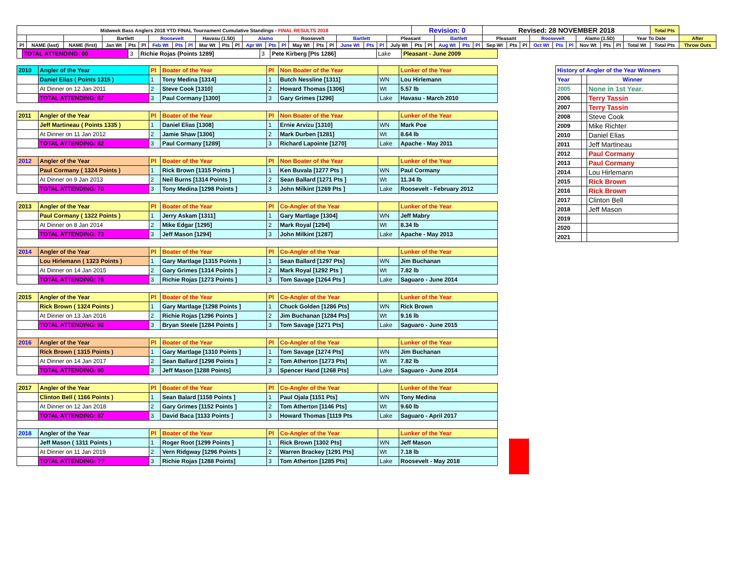| Midweek Bass Anglers 2018 YTD FINAL Tournament Cumulative Standings - FINAL RESULTS 2018 | | | | | | | | | | | | | | | | | | | | | | Revision: 0 | | | | | Revised: 28 NOVEMBER 2018 | | | | | | | | | | Total Pts | |
| | | | Bartlett | | | Roosevelt | | | Havasu (1.5D) | | | Alamo | | | Roosevelt | | | Bartlett | | | Pleasant | | | Bartlett | | | Pleasant | | | Roosevelt | | | Alamo (1.5D) | | | Year To Date | | After |
| Pl | NAME (last) | NAME (first) | Jan Wt | Pts | Pl | Feb Wt | Pts | Pl | Mar Wt | Pts | Pl | Apr Wt | Pts | Pl | May Wt | Pts | Pl | June Wt | Pts | Pl | July Wt | Pts | Pl | Aug Wt | Pts | Pl | Sep Wt | Pts | Pl | Oct Wt | Pts | Pl | Nov Wt | Pts | Pl | Total Wt | Total Pts | Throw Outs |
| | TOTAL ATTENDING: 80 | 3 | Richie Rojas {Points 1289] | 3 | Pete Kirberg [Pts 1286] | Lake | Pleasant - June 2009 |
| 2010 | Angler of the Year | Pl | Boater of the Year | Pl | Non Boater of the Year | | Lunker of the Year |
| | Daniel Elias ( Points 1315 ) | 1 | Tony Medina [1314] | 1 | Butch Nessline [1311] | WN | Lou Hirlemann |
| | At Dinner on 12 Jan 2011 | 2 | Steve Cook [1310] | 2 | Howard Thomas [1306] | Wt | 5.57 lb |
| | TOTAL ATTENDING: 87 | 3 | Paul Cormany [1300] | 3 | Gary Grimes [1296] | Lake | Havasu - March 2010 |
| 2011 | Angler of the Year | Pl | Boater of the Year | Pl | Non Boater of the Year | | Lunker of the Year |
| | Jeff Martineau ( Points 1335 ) | 1 | Daniel Elias [1308] | 1 | Ernie Arvizu [1310] | WN | Mark Poe |
| | At Dinner on 11 Jan 2012 | 2 | Jamie Shaw [1306] | 2 | Mark Durben [1281] | Wt | 8.64 lb |
| | TOTAL ATTENDING: 82 | 3 | Paul Cormany [1289] | 3 | Richard Lapointe [1270] | Lake | Apache - May 2011 |
| 2012 | Angler of the Year | Pl | Boater of the Year | Pl | Non Boater of the Year | | Lunker of the Year |
| | Paul Cormany ( 1324 Points ) | 1 | Rick Brown [1315 Points ] | 1 | Ken Buvala [1277 Pts ] | WN | Paul Cormany |
| | At Dinner on 9 Jan 2013 | 2 | Neil Burns [1314 Points ] | 2 | Sean Ballard [1271 Pts ] | Wt | 11.34 lb |
| | TOTAL ATTENDING: 70 | 3 | Tony Medina [1298 Points ] | 3 | John Milkint [1269 Pts ] | Lake | Roosevelt - February 2012 |
| 2013 | Angler of the Year | Pl | Boater of the Year | Pl | Co-Angler of the Year | | Lunker of the Year |
| | Paul Cormany ( 1322 Points ) | 1 | Jerry Askam [1311] | 1 | Gary Martlage [1304] | WN | Jeff Mabry |
| | At Dinner on 8 Jan 2014 | 2 | Mike Edgar [1295] | 2 | Mark Royal [1294] | Wt | 8.34 lb |
| | TOTAL ATTENDING: 73 | 3 | Jeff Mason [1294] | 3 | John Milkint [1287] | Lake | Apache - May 2013 |
| 2014 | Angler of the Year | Pl | Boater of the Year | Pl | Co-Angler of the Year | | Lunker of the Year |
| | Lou Hirlemann ( 1323 Points ) | 1 | Gary Martlage [1315 Points ] | 1 | Sean Ballard [1297 Pts] | WN | Jim Buchanan |
| | At Dinner on 14 Jan 2015 | 2 | Gary Grimes [1314 Points ] | 2 | Mark Royal [1292 Pts ] | Wt | 7.82 lb |
| | TOTAL ATTENDING: 75 | 3 | Richie Rojas [1273 Points ] | 3 | Tom Savage [1264 Pts ] | Lake | Saguaro - June 2014 |
| 2015 | Angler of the Year | Pl | Boater of the Year | Pl | Co-Angler of the Year | | Lunker of the Year |
| | Rick Brown ( 1324 Points ) | 1 | Gary Martlage [1298 Points ] | 1 | Chuck Golden [1286 Pts] | WN | Rick Brown |
| | At Dinner on 13 Jan 2016 | 2 | Richie Rojas [1296 Points ] | 2 | Jim Buchanan [1284 Pts] | Wt | 9.16 lb |
| | TOTAL ATTENDING: 92 | 3 | Bryan Steele [1284 Points ] | 3 | Tom Savage [1271 Pts] | Lake | Saguaro - June 2015 |
| 2016 | Angler of the Year | Pl | Boater of the Year | Pl | Co-Angler of the Year | | Lunker of the Year |
| | Rick Brown ( 1315 Points ) | 1 | Gary Martlage [1310 Points ] | 1 | Tom Savage [1274 Pts] | WN | Jim Buchanan |
| | At Dinner on 14 Jan 2017 | 2 | Sean Ballard [1298 Points ] | 2 | Tom Atherton [1273 Pts] | Wt | 7.82 lb |
| | TOTAL ATTENDING: 90 | 3 | Jeff Mason [1288 Points] | 3 | Spencer Hand [1268 Pts] | Lake | Saguaro - June 2014 |
| 2017 | Angler of the Year | Pl | Boater of the Year | Pl | Co-Angler of the Year | | Lunker of the Year |
| | Clinton Bell ( 1166 Points ) | 1 | Sean Balard [1158 Points ] | 1 | Paul Ojala [1151 Pts] | WN | Tony Medina |
| | At Dinner on 12 Jan 2018 | 2 | Gary Grimes [1152 Points ] | 2 | Tom Atherton [1146 Pts] | Wt | 9.60 lb |
| | TOTAL ATTENDING: 87 | 3 | David Baca [1133 Points ] | 3 | Howard Thomas [1119 Pts | Lake | Saguaro - April 2017 |
| 2018 | Angler of the Year | Pl | Boater of the Year | Pl | Co-Angler of the Year | | Lunker of the Year |
| | Jeff Mason ( 1311 Points ) | 1 | Roger Root [1299 Points ] | 1 | Rick Brown [1302 Pts] | WN | Jeff Mason |
| | At Dinner on 11 Jan 2019 | 2 | Vern Ridgway [1296 Points ] | 2 | Warren Brackey [1291 Pts] | Wt | 7.18 lb |
| | TOTAL ATTENDING: ?? | 3 | Richie Rojas [1288 Points] | 3 | Tom Atherton [1285 Pts] | Lake | Roosevelt - May 2018 |
| History of Angler of the Year Winners | | |
| Year | | Winner |
| 2005 | | None in 1st Year. |
| 2006 | | Terry Tassin |
| 2007 | | Terry Tassin |
| 2008 | | Steve Cook |
| 2009 | | Mike Richter |
| 2010 | | Daniel Elias |
| 2011 | | Jeff Martineau |
| 2012 | | Paul Cormany |
| 2013 | | Paul Cormany |
| 2014 | | Lou Hirlemann |
| 2015 | | Rick Brown |
| 2016 | | Rick Brown |
| 2017 | | Clinton Bell |
| 2018 | | Jeff Mason |
| 2019 | | |
| 2020 | | |
| 2021 | | |